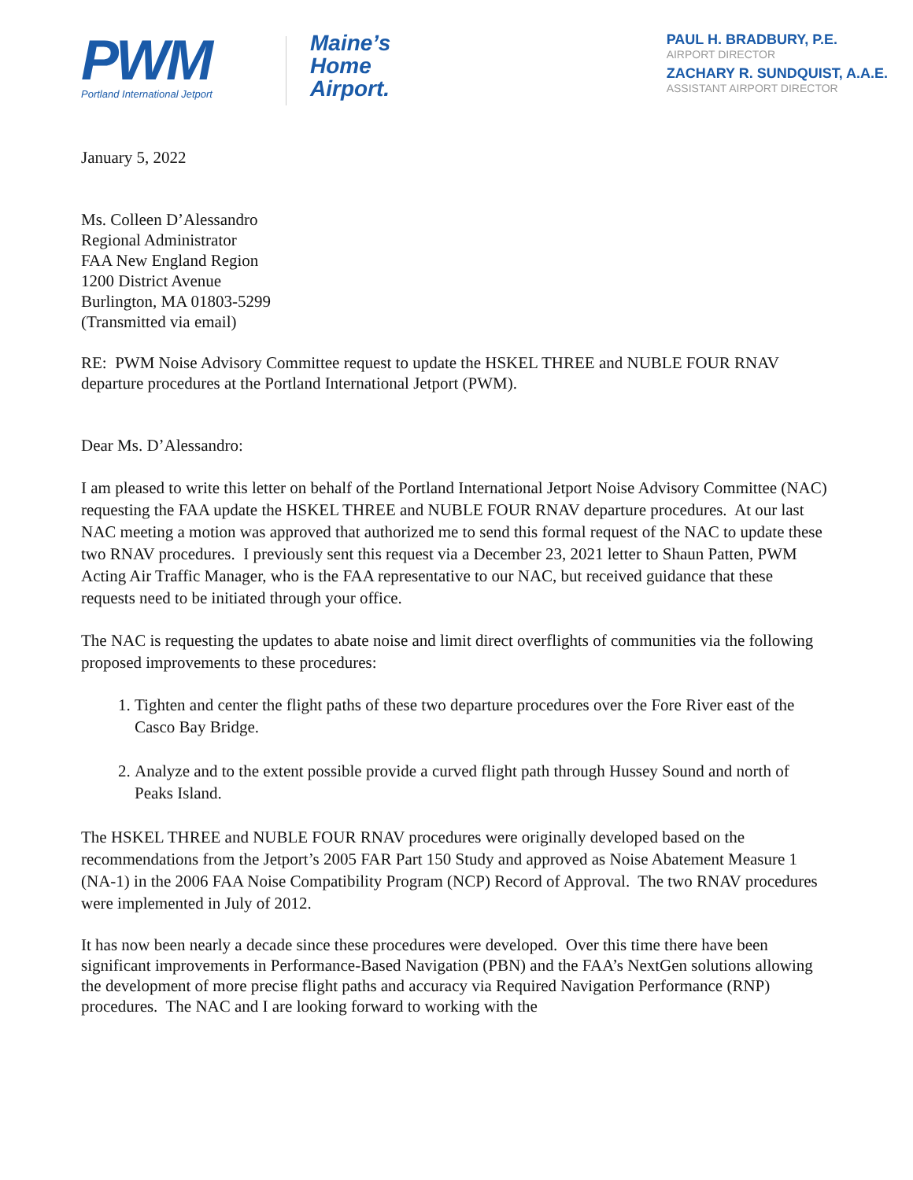PWM
Portland International Jetport
Maine’s
Home
Airport.
PAUL H. BRADBURY, P.E.
AIRPORT DIRECTOR
ZACHARY R. SUNDQUIST, A.A.E.
ASSISTANT AIRPORT DIRECTOR
January 5, 2022
Ms. Colleen D’Alessandro
Regional Administrator
FAA New England Region
1200 District Avenue
Burlington, MA 01803-5299
(Transmitted via email)
RE: PWM Noise Advisory Committee request to update the HSKEL THREE and NUBLE FOUR RNAV departure procedures at the Portland International Jetport (PWM).
Dear Ms. D’Alessandro:
I am pleased to write this letter on behalf of the Portland International Jetport Noise Advisory Committee (NAC) requesting the FAA update the HSKEL THREE and NUBLE FOUR RNAV departure procedures. At our last NAC meeting a motion was approved that authorized me to send this formal request of the NAC to update these two RNAV procedures. I previously sent this request via a December 23, 2021 letter to Shaun Patten, PWM Acting Air Traffic Manager, who is the FAA representative to our NAC, but received guidance that these requests need to be initiated through your office.
The NAC is requesting the updates to abate noise and limit direct overflights of communities via the following proposed improvements to these procedures:
1. Tighten and center the flight paths of these two departure procedures over the Fore River east of the Casco Bay Bridge.
2. Analyze and to the extent possible provide a curved flight path through Hussey Sound and north of Peaks Island.
The HSKEL THREE and NUBLE FOUR RNAV procedures were originally developed based on the recommendations from the Jetport’s 2005 FAR Part 150 Study and approved as Noise Abatement Measure 1 (NA-1) in the 2006 FAA Noise Compatibility Program (NCP) Record of Approval. The two RNAV procedures were implemented in July of 2012.
It has now been nearly a decade since these procedures were developed. Over this time there have been significant improvements in Performance-Based Navigation (PBN) and the FAA’s NextGen solutions allowing the development of more precise flight paths and accuracy via Required Navigation Performance (RNP) procedures. The NAC and I are looking forward to working with the